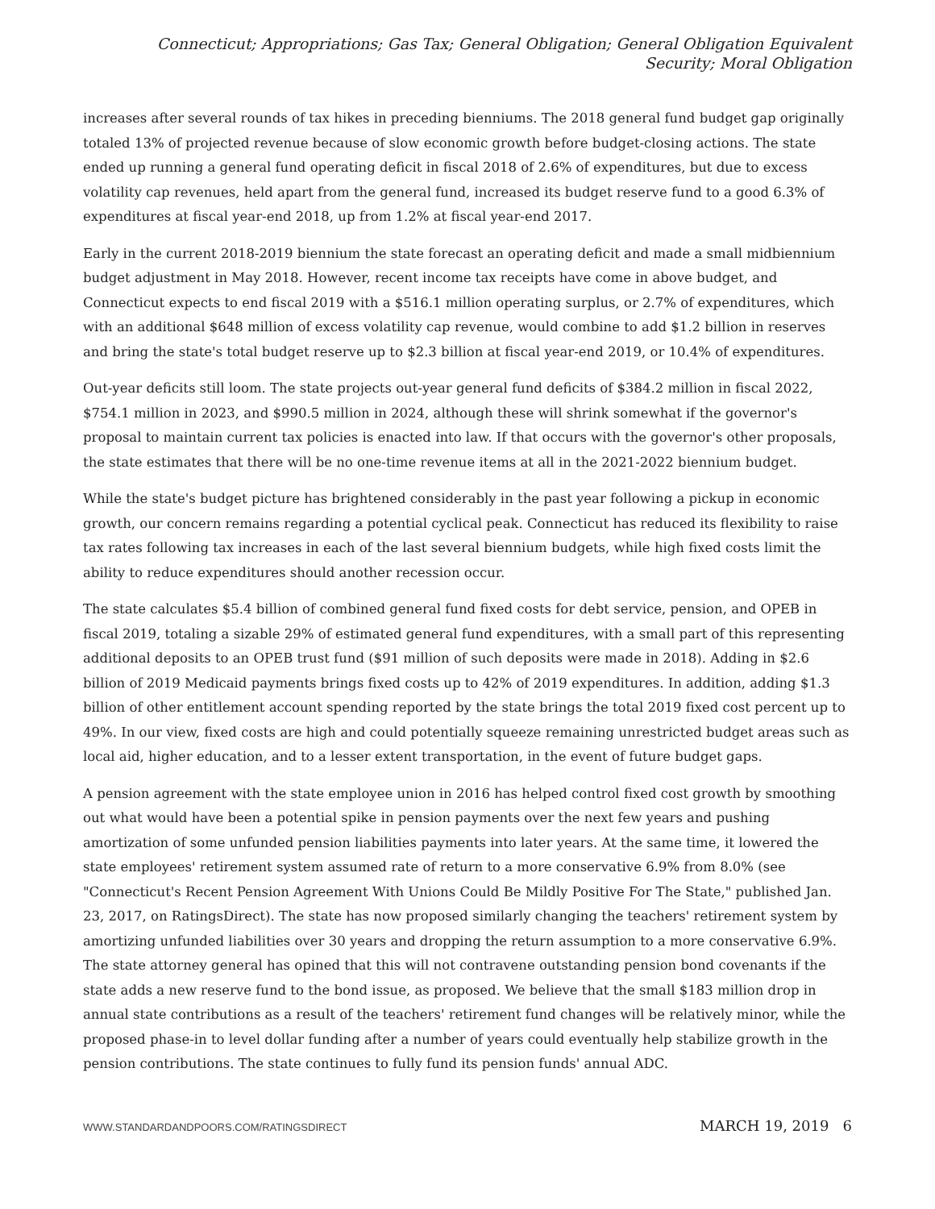Connecticut; Appropriations; Gas Tax; General Obligation; General Obligation Equivalent Security; Moral Obligation
increases after several rounds of tax hikes in preceding bienniums. The 2018 general fund budget gap originally totaled 13% of projected revenue because of slow economic growth before budget-closing actions. The state ended up running a general fund operating deficit in fiscal 2018 of 2.6% of expenditures, but due to excess volatility cap revenues, held apart from the general fund, increased its budget reserve fund to a good 6.3% of expenditures at fiscal year-end 2018, up from 1.2% at fiscal year-end 2017.
Early in the current 2018-2019 biennium the state forecast an operating deficit and made a small midbiennium budget adjustment in May 2018. However, recent income tax receipts have come in above budget, and Connecticut expects to end fiscal 2019 with a $516.1 million operating surplus, or 2.7% of expenditures, which with an additional $648 million of excess volatility cap revenue, would combine to add $1.2 billion in reserves and bring the state's total budget reserve up to $2.3 billion at fiscal year-end 2019, or 10.4% of expenditures.
Out-year deficits still loom. The state projects out-year general fund deficits of $384.2 million in fiscal 2022, $754.1 million in 2023, and $990.5 million in 2024, although these will shrink somewhat if the governor's proposal to maintain current tax policies is enacted into law. If that occurs with the governor's other proposals, the state estimates that there will be no one-time revenue items at all in the 2021-2022 biennium budget.
While the state's budget picture has brightened considerably in the past year following a pickup in economic growth, our concern remains regarding a potential cyclical peak. Connecticut has reduced its flexibility to raise tax rates following tax increases in each of the last several biennium budgets, while high fixed costs limit the ability to reduce expenditures should another recession occur.
The state calculates $5.4 billion of combined general fund fixed costs for debt service, pension, and OPEB in fiscal 2019, totaling a sizable 29% of estimated general fund expenditures, with a small part of this representing additional deposits to an OPEB trust fund ($91 million of such deposits were made in 2018). Adding in $2.6 billion of 2019 Medicaid payments brings fixed costs up to 42% of 2019 expenditures. In addition, adding $1.3 billion of other entitlement account spending reported by the state brings the total 2019 fixed cost percent up to 49%. In our view, fixed costs are high and could potentially squeeze remaining unrestricted budget areas such as local aid, higher education, and to a lesser extent transportation, in the event of future budget gaps.
A pension agreement with the state employee union in 2016 has helped control fixed cost growth by smoothing out what would have been a potential spike in pension payments over the next few years and pushing amortization of some unfunded pension liabilities payments into later years. At the same time, it lowered the state employees' retirement system assumed rate of return to a more conservative 6.9% from 8.0% (see "Connecticut's Recent Pension Agreement With Unions Could Be Mildly Positive For The State," published Jan. 23, 2017, on RatingsDirect). The state has now proposed similarly changing the teachers' retirement system by amortizing unfunded liabilities over 30 years and dropping the return assumption to a more conservative 6.9%. The state attorney general has opined that this will not contravene outstanding pension bond covenants if the state adds a new reserve fund to the bond issue, as proposed. We believe that the small $183 million drop in annual state contributions as a result of the teachers' retirement fund changes will be relatively minor, while the proposed phase-in to level dollar funding after a number of years could eventually help stabilize growth in the pension contributions. The state continues to fully fund its pension funds' annual ADC.
WWW.STANDARDANDPOORS.COM/RATINGSDIRECT MARCH 19, 2019 6